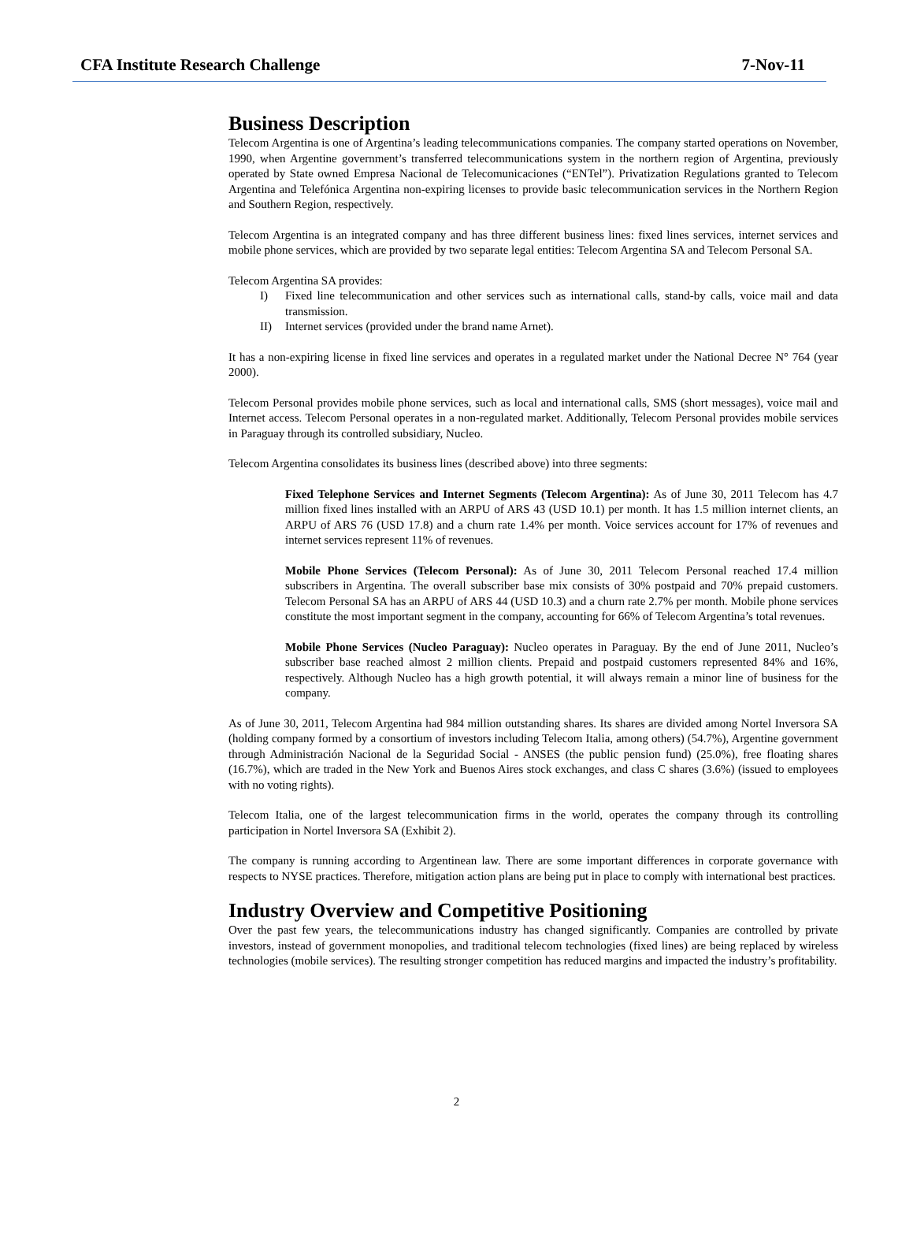CFA Institute Research Challenge 7-Nov-11
Business Description
Telecom Argentina is one of Argentina’s leading telecommunications companies. The company started operations on November, 1990, when Argentine government’s transferred telecommunications system in the northern region of Argentina, previously operated by State owned Empresa Nacional de Telecomunicaciones (“ENTel”). Privatization Regulations granted to Telecom Argentina and Telefónica Argentina non-expiring licenses to provide basic telecommunication services in the Northern Region and Southern Region, respectively.
Telecom Argentina is an integrated company and has three different business lines: fixed lines services, internet services and mobile phone services, which are provided by two separate legal entities: Telecom Argentina SA and Telecom Personal SA.
Telecom Argentina SA provides:
I) Fixed line telecommunication and other services such as international calls, stand-by calls, voice mail and data transmission.
II) Internet services (provided under the brand name Arnet).
It has a non-expiring license in fixed line services and operates in a regulated market under the National Decree N° 764 (year 2000).
Telecom Personal provides mobile phone services, such as local and international calls, SMS (short messages), voice mail and Internet access. Telecom Personal operates in a non-regulated market. Additionally, Telecom Personal provides mobile services in Paraguay through its controlled subsidiary, Nucleo.
Telecom Argentina consolidates its business lines (described above) into three segments:
Fixed Telephone Services and Internet Segments (Telecom Argentina): As of June 30, 2011 Telecom has 4.7 million fixed lines installed with an ARPU of ARS 43 (USD 10.1) per month. It has 1.5 million internet clients, an ARPU of ARS 76 (USD 17.8) and a churn rate 1.4% per month. Voice services account for 17% of revenues and internet services represent 11% of revenues.
Mobile Phone Services (Telecom Personal): As of June 30, 2011 Telecom Personal reached 17.4 million subscribers in Argentina. The overall subscriber base mix consists of 30% postpaid and 70% prepaid customers. Telecom Personal SA has an ARPU of ARS 44 (USD 10.3) and a churn rate 2.7% per month. Mobile phone services constitute the most important segment in the company, accounting for 66% of Telecom Argentina’s total revenues.
Mobile Phone Services (Nucleo Paraguay): Nucleo operates in Paraguay. By the end of June 2011, Nucleo’s subscriber base reached almost 2 million clients. Prepaid and postpaid customers represented 84% and 16%, respectively. Although Nucleo has a high growth potential, it will always remain a minor line of business for the company.
As of June 30, 2011, Telecom Argentina had 984 million outstanding shares. Its shares are divided among Nortel Inversora SA (holding company formed by a consortium of investors including Telecom Italia, among others) (54.7%), Argentine government through Administración Nacional de la Seguridad Social - ANSES (the public pension fund) (25.0%), free floating shares (16.7%), which are traded in the New York and Buenos Aires stock exchanges, and class C shares (3.6%) (issued to employees with no voting rights).
Telecom Italia, one of the largest telecommunication firms in the world, operates the company through its controlling participation in Nortel Inversora SA (Exhibit 2).
The company is running according to Argentinean law. There are some important differences in corporate governance with respects to NYSE practices. Therefore, mitigation action plans are being put in place to comply with international best practices.
Industry Overview and Competitive Positioning
Over the past few years, the telecommunications industry has changed significantly. Companies are controlled by private investors, instead of government monopolies, and traditional telecom technologies (fixed lines) are being replaced by wireless technologies (mobile services). The resulting stronger competition has reduced margins and impacted the industry’s profitability.
2